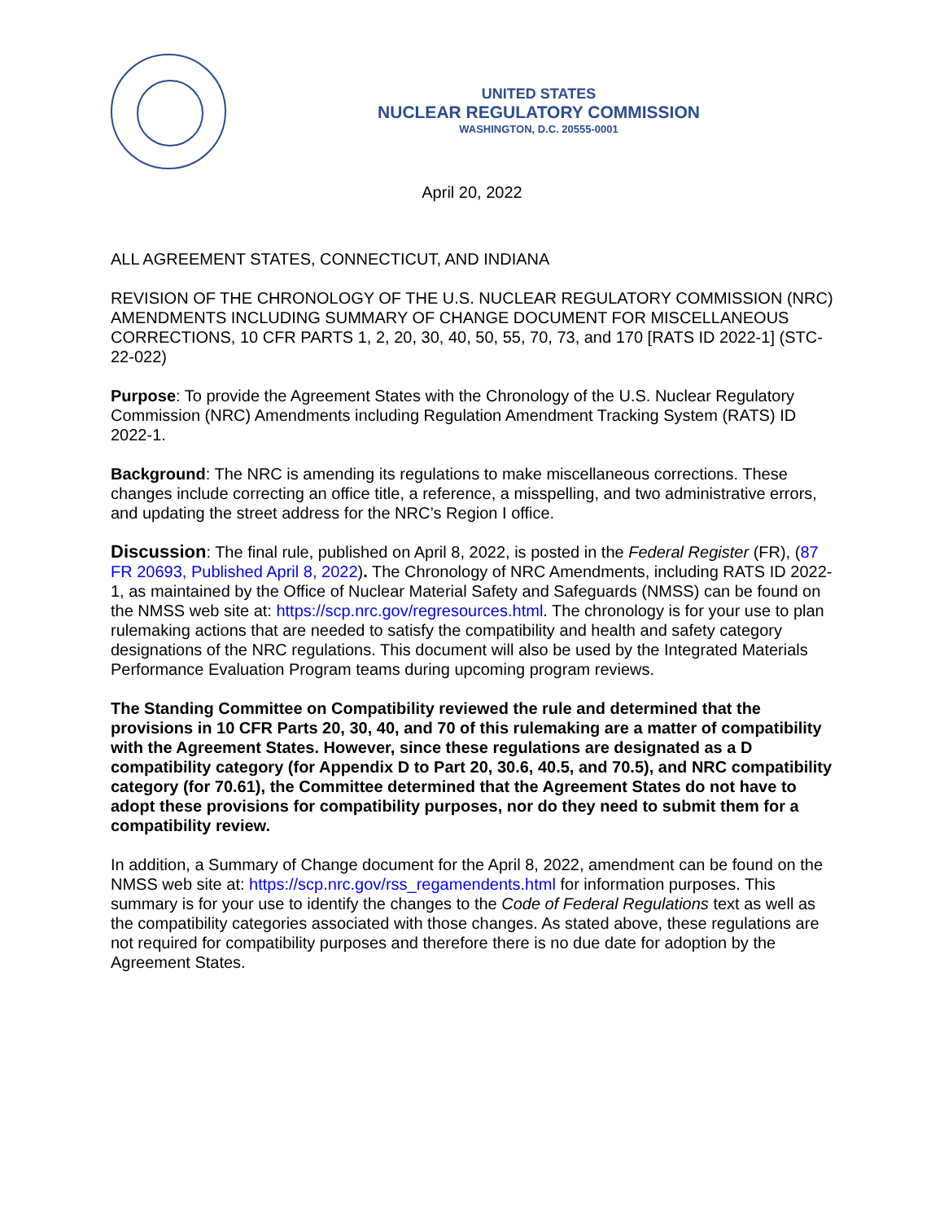UNITED STATES
NUCLEAR REGULATORY COMMISSION
WASHINGTON, D.C. 20555-0001
April 20, 2022
ALL AGREEMENT STATES, CONNECTICUT, AND INDIANA
REVISION OF THE CHRONOLOGY OF THE U.S. NUCLEAR REGULATORY COMMISSION (NRC) AMENDMENTS INCLUDING SUMMARY OF CHANGE DOCUMENT FOR MISCELLANEOUS CORRECTIONS, 10 CFR PARTS 1, 2, 20, 30, 40, 50, 55, 70, 73, and 170 [RATS ID 2022-1] (STC-22-022)
Purpose: To provide the Agreement States with the Chronology of the U.S. Nuclear Regulatory Commission (NRC) Amendments including Regulation Amendment Tracking System (RATS) ID 2022-1.
Background: The NRC is amending its regulations to make miscellaneous corrections. These changes include correcting an office title, a reference, a misspelling, and two administrative errors, and updating the street address for the NRC’s Region I office.
Discussion: The final rule, published on April 8, 2022, is posted in the Federal Register (FR), (87 FR 20693, Published April 8, 2022). The Chronology of NRC Amendments, including RATS ID 2022-1, as maintained by the Office of Nuclear Material Safety and Safeguards (NMSS) can be found on the NMSS web site at: https://scp.nrc.gov/regresources.html. The chronology is for your use to plan rulemaking actions that are needed to satisfy the compatibility and health and safety category designations of the NRC regulations. This document will also be used by the Integrated Materials Performance Evaluation Program teams during upcoming program reviews.
The Standing Committee on Compatibility reviewed the rule and determined that the provisions in 10 CFR Parts 20, 30, 40, and 70 of this rulemaking are a matter of compatibility with the Agreement States. However, since these regulations are designated as a D compatibility category (for Appendix D to Part 20, 30.6, 40.5, and 70.5), and NRC compatibility category (for 70.61), the Committee determined that the Agreement States do not have to adopt these provisions for compatibility purposes, nor do they need to submit them for a compatibility review.
In addition, a Summary of Change document for the April 8, 2022, amendment can be found on the NMSS web site at: https://scp.nrc.gov/rss_regamendents.html for information purposes. This summary is for your use to identify the changes to the Code of Federal Regulations text as well as the compatibility categories associated with those changes. As stated above, these regulations are not required for compatibility purposes and therefore there is no due date for adoption by the Agreement States.